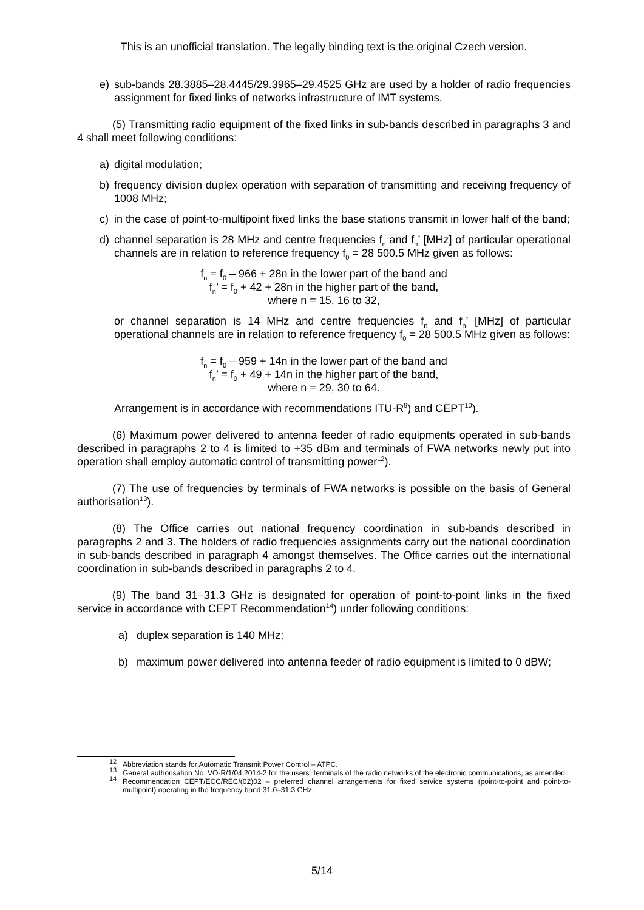This is an unofficial translation. The legally binding text is the original Czech version.
e) sub-bands 28.3885–28.4445/29.3965–29.4525 GHz are used by a holder of radio frequencies assignment for fixed links of networks infrastructure of IMT systems.
(5) Transmitting radio equipment of the fixed links in sub-bands described in paragraphs 3 and 4 shall meet following conditions:
a) digital modulation;
b) frequency division duplex operation with separation of transmitting and receiving frequency of 1008 MHz;
c) in the case of point-to-multipoint fixed links the base stations transmit in lower half of the band;
d) channel separation is 28 MHz and centre frequencies f<sub>n</sub> and f<sub>n</sub>’ [MHz] of particular operational channels are in relation to reference frequency f<sub>0</sub> = 28 500.5 MHz given as follows:
f<sub>n</sub> = f<sub>0</sub> – 966 + 28n in the lower part of the band and
f<sub>n</sub>’ = f<sub>0</sub> + 42 + 28n in the higher part of the band,
where n = 15, 16 to 32,
or channel separation is 14 MHz and centre frequencies f<sub>n</sub> and f<sub>n</sub>’ [MHz] of particular operational channels are in relation to reference frequency f<sub>0</sub> = 28 500.5 MHz given as follows:
f<sub>n</sub> = f<sub>0</sub> – 959 + 14n in the lower part of the band and
f<sub>n</sub>’ = f<sub>0</sub> + 49 + 14n in the higher part of the band,
where n = 29, 30 to 64.
Arrangement is in accordance with recommendations ITU-R<sup>9</sup>) and CEPT<sup>10</sup>).
(6) Maximum power delivered to antenna feeder of radio equipments operated in sub-bands described in paragraphs 2 to 4 is limited to +35 dBm and terminals of FWA networks newly put into operation shall employ automatic control of transmitting power<sup>12</sup>).
(7) The use of frequencies by terminals of FWA networks is possible on the basis of General authorisation<sup>13</sup>).
(8) The Office carries out national frequency coordination in sub-bands described in paragraphs 2 and 3. The holders of radio frequencies assignments carry out the national coordination in sub-bands described in paragraph 4 amongst themselves. The Office carries out the international coordination in sub-bands described in paragraphs 2 to 4.
(9) The band 31–31.3 GHz is designated for operation of point-to-point links in the fixed service in accordance with CEPT Recommendation<sup>14</sup>) under following conditions:
a) duplex separation is 140 MHz;
b) maximum power delivered into antenna feeder of radio equipment is limited to 0 dBW;
<sup>12</sup> Abbreviation stands for Automatic Transmit Power Control – ATPC.
<sup>13</sup> General authorisation No. VO-R/1/04.2014-2 for the users´ terminals of the radio networks of the electronic communications, as amended.
<sup>14</sup> Recommendation CEPT/ECC/REC/(02)02 – preferred channel arrangements for fixed service systems (point-to-point and point-to-multipoint) operating in the frequency band 31.0–31.3 GHz.
5/14